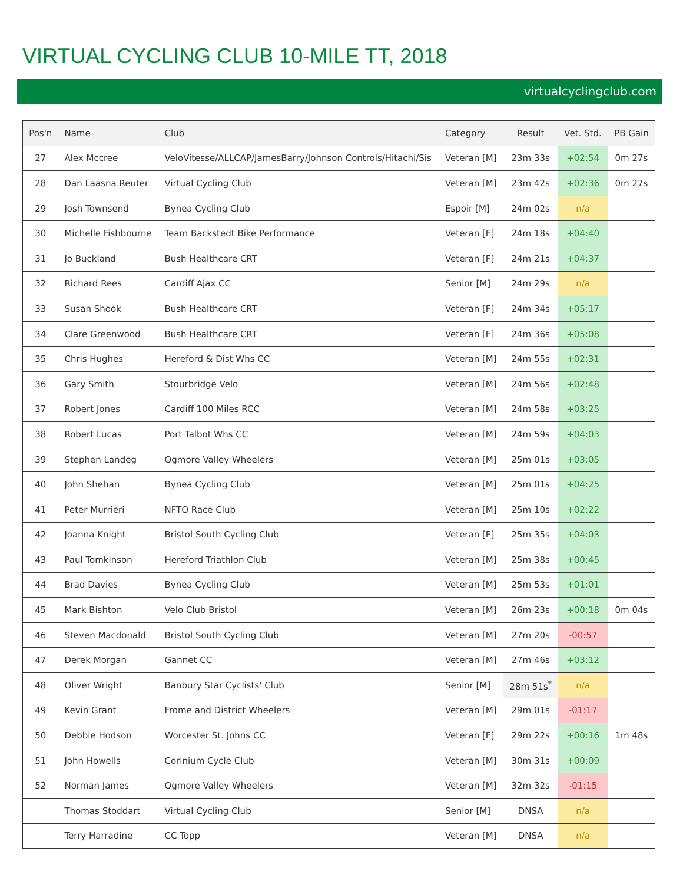VIRTUAL CYCLING CLUB 10-MILE TT, 2018
virtualcyclingclub.com
| Pos'n | Name | Club | Category | Result | Vet. Std. | PB Gain |
| --- | --- | --- | --- | --- | --- | --- |
| 27 | Alex Mccree | VeloVitesse/ALLCAP/JamesBarry/Johnson Controls/Hitachi/Sis | Veteran [M] | 23m 33s | +02:54 | 0m 27s |
| 28 | Dan Laasna Reuter | Virtual Cycling Club | Veteran [M] | 23m 42s | +02:36 | 0m 27s |
| 29 | Josh Townsend | Bynea Cycling Club | Espoir [M] | 24m 02s | n/a | |
| 30 | Michelle Fishbourne | Team Backstedt Bike Performance | Veteran [F] | 24m 18s | +04:40 | |
| 31 | Jo Buckland | Bush Healthcare CRT | Veteran [F] | 24m 21s | +04:37 | |
| 32 | Richard Rees | Cardiff Ajax CC | Senior [M] | 24m 29s | n/a | |
| 33 | Susan Shook | Bush Healthcare CRT | Veteran [F] | 24m 34s | +05:17 | |
| 34 | Clare Greenwood | Bush Healthcare CRT | Veteran [F] | 24m 36s | +05:08 | |
| 35 | Chris Hughes | Hereford & Dist Whs CC | Veteran [M] | 24m 55s | +02:31 | |
| 36 | Gary Smith | Stourbridge Velo | Veteran [M] | 24m 56s | +02:48 | |
| 37 | Robert Jones | Cardiff 100 Miles RCC | Veteran [M] | 24m 58s | +03:25 | |
| 38 | Robert Lucas | Port Talbot Whs CC | Veteran [M] | 24m 59s | +04:03 | |
| 39 | Stephen Landeg | Ogmore Valley Wheelers | Veteran [M] | 25m 01s | +03:05 | |
| 40 | John Shehan | Bynea Cycling Club | Veteran [M] | 25m 01s | +04:25 | |
| 41 | Peter Murrieri | NFTO Race Club | Veteran [M] | 25m 10s | +02:22 | |
| 42 | Joanna Knight | Bristol South Cycling Club | Veteran [F] | 25m 35s | +04:03 | |
| 43 | Paul Tomkinson | Hereford Triathlon Club | Veteran [M] | 25m 38s | +00:45 | |
| 44 | Brad Davies | Bynea Cycling Club | Veteran [M] | 25m 53s | +01:01 | |
| 45 | Mark Bishton | Velo Club Bristol | Veteran [M] | 26m 23s | +00:18 | 0m 04s |
| 46 | Steven Macdonald | Bristol South Cycling Club | Veteran [M] | 27m 20s | -00:57 | |
| 47 | Derek Morgan | Gannet CC | Veteran [M] | 27m 46s | +03:12 | |
| 48 | Oliver Wright | Banbury Star Cyclists' Club | Senior [M] | 28m 51s<sup>*</sup> | n/a | |
| 49 | Kevin Grant | Frome and District Wheelers | Veteran [M] | 29m 01s | -01:17 | |
| 50 | Debbie Hodson | Worcester St. Johns CC | Veteran [F] | 29m 22s | +00:16 | 1m 48s |
| 51 | John Howells | Corinium Cycle Club | Veteran [M] | 30m 31s | +00:09 | |
| 52 | Norman James | Ogmore Valley Wheelers | Veteran [M] | 32m 32s | -01:15 | |
| | Thomas Stoddart | Virtual Cycling Club | Senior [M] | DNSA | n/a | |
| | Terry Harradine | CC Topp | Veteran [M] | DNSA | n/a | |